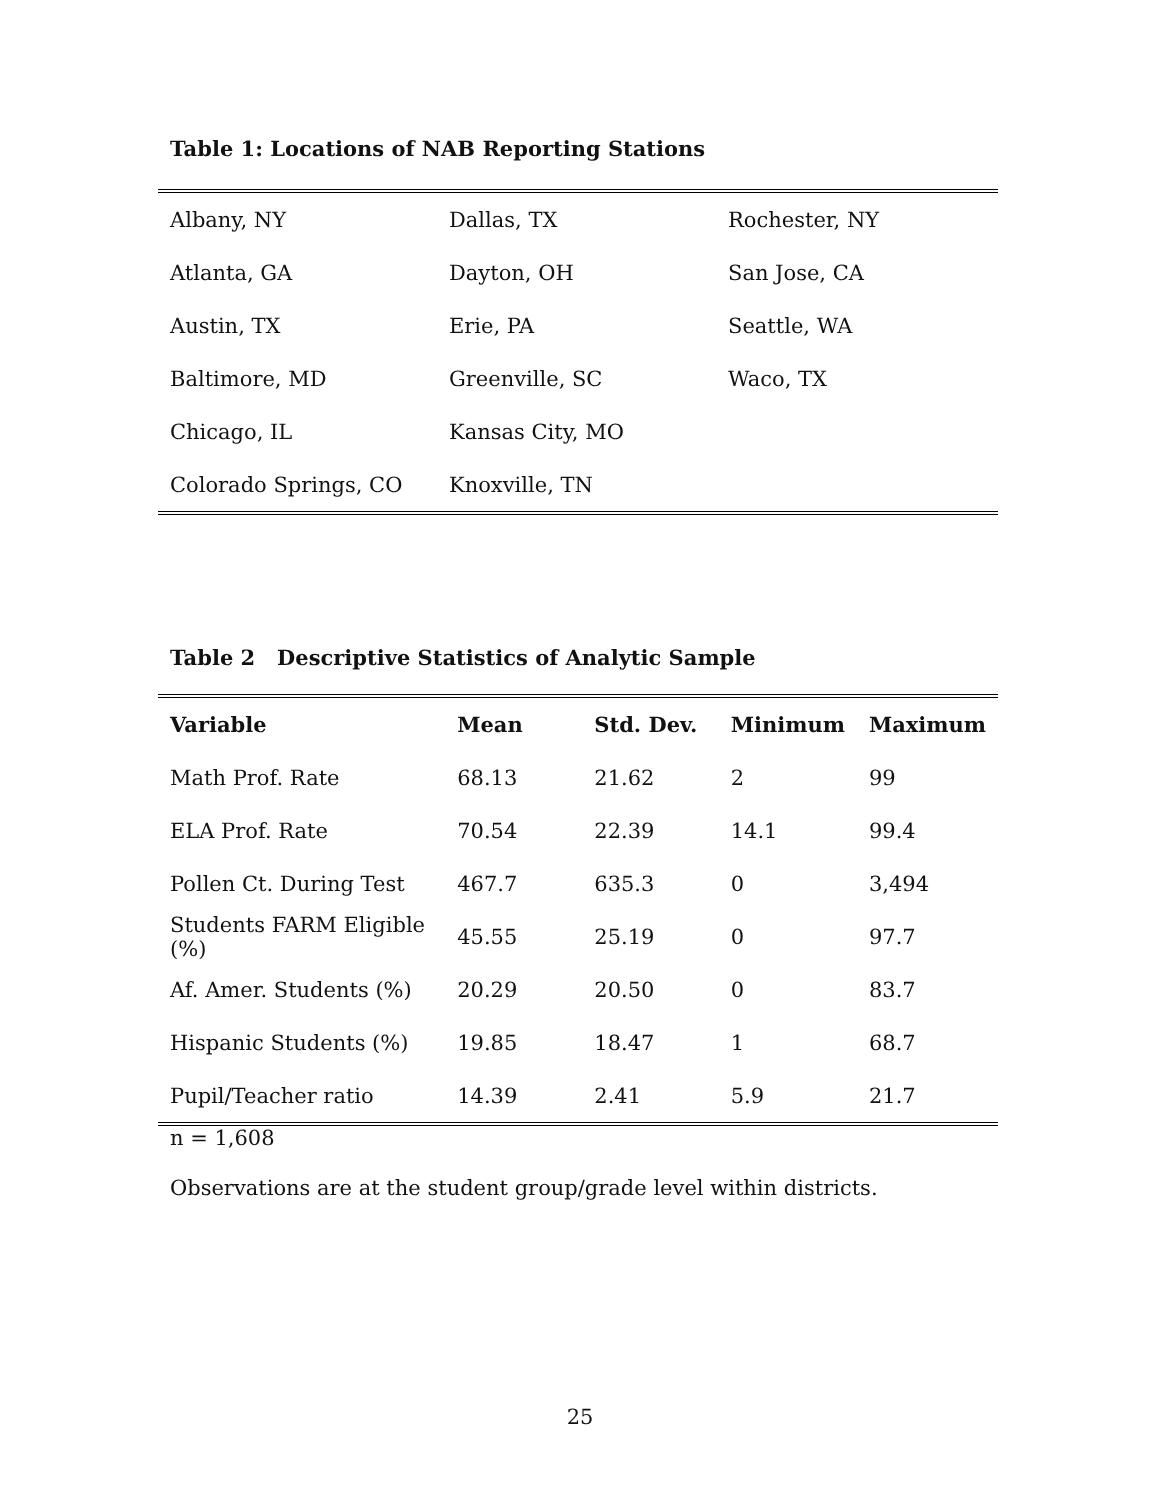Table 1: Locations of NAB Reporting Stations
| Albany, NY | Dallas, TX | Rochester, NY |
| Atlanta, GA | Dayton, OH | San Jose, CA |
| Austin, TX | Erie, PA | Seattle, WA |
| Baltimore, MD | Greenville, SC | Waco, TX |
| Chicago, IL | Kansas City, MO | |
| Colorado Springs, CO | Knoxville, TN | |
Table 2 Descriptive Statistics of Analytic Sample
| Variable | Mean | Std. Dev. | Minimum | Maximum |
| --- | --- | --- | --- | --- |
| Math Prof. Rate | 68.13 | 21.62 | 2 | 99 |
| ELA Prof. Rate | 70.54 | 22.39 | 14.1 | 99.4 |
| Pollen Ct. During Test | 467.7 | 635.3 | 0 | 3,494 |
| Students FARM Eligible (%) | 45.55 | 25.19 | 0 | 97.7 |
| Af. Amer. Students (%) | 20.29 | 20.50 | 0 | 83.7 |
| Hispanic Students (%) | 19.85 | 18.47 | 1 | 68.7 |
| Pupil/Teacher ratio | 14.39 | 2.41 | 5.9 | 21.7 |
n = 1,608
Observations are at the student group/grade level within districts.
25